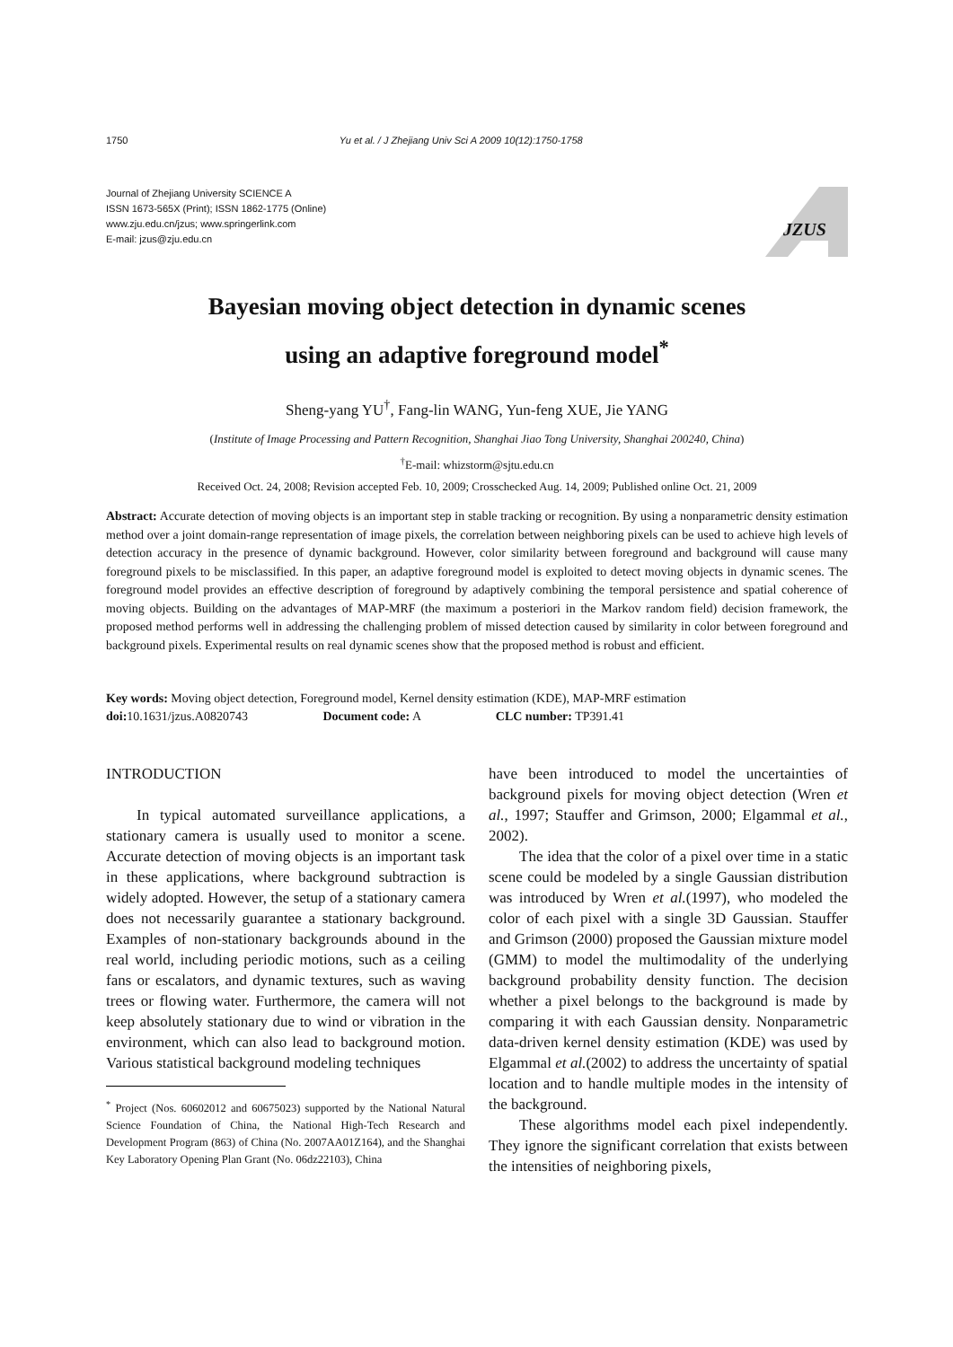1750 Yu et al. / J Zhejiang Univ Sci A 2009 10(12):1750-1758
Journal of Zhejiang University SCIENCE A
ISSN 1673-565X (Print); ISSN 1862-1775 (Online)
www.zju.edu.cn/jzus; www.springerlink.com
E-mail: jzus@zju.edu.cn
JZUS
Bayesian moving object detection in dynamic scenes
using an adaptive foreground model<sup>*</sup>
Sheng-yang YU<sup>†</sup>, Fang-lin WANG, Yun-feng XUE, Jie YANG
(Institute of Image Processing and Pattern Recognition, Shanghai Jiao Tong University, Shanghai 200240, China)
<sup>†</sup> E-mail: whizstorm@sjtu.edu.cn
Received Oct. 24, 2008; Revision accepted Feb. 10, 2009; Crosschecked Aug. 14, 2009; Published online Oct. 21, 2009
Abstract: Accurate detection of moving objects is an important step in stable tracking or recognition. By using a nonparametric density estimation method over a joint domain-range representation of image pixels, the correlation between neighboring pixels can be used to achieve high levels of detection accuracy in the presence of dynamic background. However, color similarity between foreground and background will cause many foreground pixels to be misclassified. In this paper, an adaptive foreground model is exploited to detect moving objects in dynamic scenes. The foreground model provides an effective description of foreground by adaptively combining the temporal persistence and spatial coherence of moving objects. Building on the advantages of MAP-MRF (the maximum a posteriori in the Markov random field) decision framework, the proposed method performs well in addressing the challenging problem of missed detection caused by similarity in color between foreground and background pixels. Experimental results on real dynamic scenes show that the proposed method is robust and efficient.
Key words: Moving object detection, Foreground model, Kernel density estimation (KDE), MAP-MRF estimation
doi: 10.1631/jzus.A0820743 Document code: A CLC number: TP391.41
INTRODUCTION
In typical automated surveillance applications, a stationary camera is usually used to monitor a scene. Accurate detection of moving objects is an important task in these applications, where background subtraction is widely adopted. However, the setup of a stationary camera does not necessarily guarantee a stationary background. Examples of non-stationary backgrounds abound in the real world, including periodic motions, such as a ceiling fans or escalators, and dynamic textures, such as waving trees or flowing water. Furthermore, the camera will not keep absolutely stationary due to wind or vibration in the environment, which can also lead to background motion. Various statistical background modeling techniques
<sup>*</sup> Project (Nos. 60602012 and 60675023) supported by the National Natural Science Foundation of China, the National High-Tech Research and Development Program (863) of China (No. 2007AA01Z164), and the Shanghai Key Laboratory Opening Plan Grant (No. 06dz22103), China
have been introduced to model the uncertainties of background pixels for moving object detection (Wren et al., 1997; Stauffer and Grimson, 2000; Elgammal et al., 2002).
The idea that the color of a pixel over time in a static scene could be modeled by a single Gaussian distribution was introduced by Wren et al.(1997), who modeled the color of each pixel with a single 3D Gaussian. Stauffer and Grimson (2000) proposed the Gaussian mixture model (GMM) to model the multimodality of the underlying background probability density function. The decision whether a pixel belongs to the background is made by comparing it with each Gaussian density. Nonparametric data-driven kernel density estimation (KDE) was used by Elgammal et al.(2002) to address the uncertainty of spatial location and to handle multiple modes in the intensity of the background.
These algorithms model each pixel independently. They ignore the significant correlation that exists between the intensities of neighboring pixels,